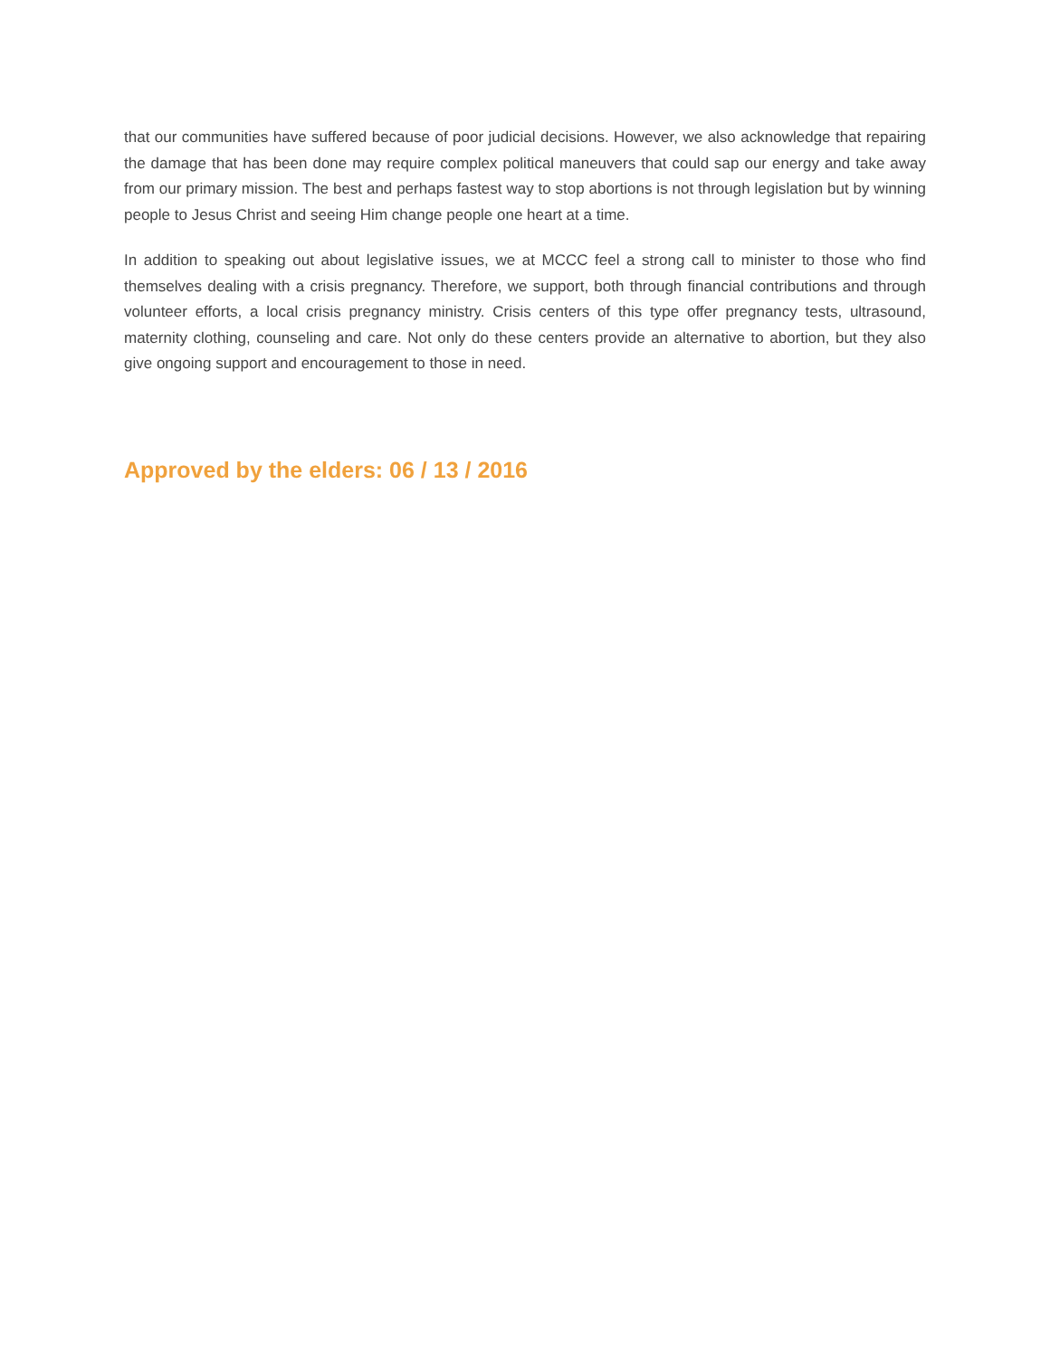that our communities have suffered because of poor judicial decisions. However, we also acknowledge that repairing the damage that has been done may require complex political maneuvers that could sap our energy and take away from our primary mission. The best and perhaps fastest way to stop abortions is not through legislation but by winning people to Jesus Christ and seeing Him change people one heart at a time.
In addition to speaking out about legislative issues, we at MCCC feel a strong call to minister to those who find themselves dealing with a crisis pregnancy. Therefore, we support, both through financial contributions and through volunteer efforts, a local crisis pregnancy ministry. Crisis centers of this type offer pregnancy tests, ultrasound, maternity clothing, counseling and care. Not only do these centers provide an alternative to abortion, but they also give ongoing support and encouragement to those in need.
Approved by the elders: 06 / 13 / 2016